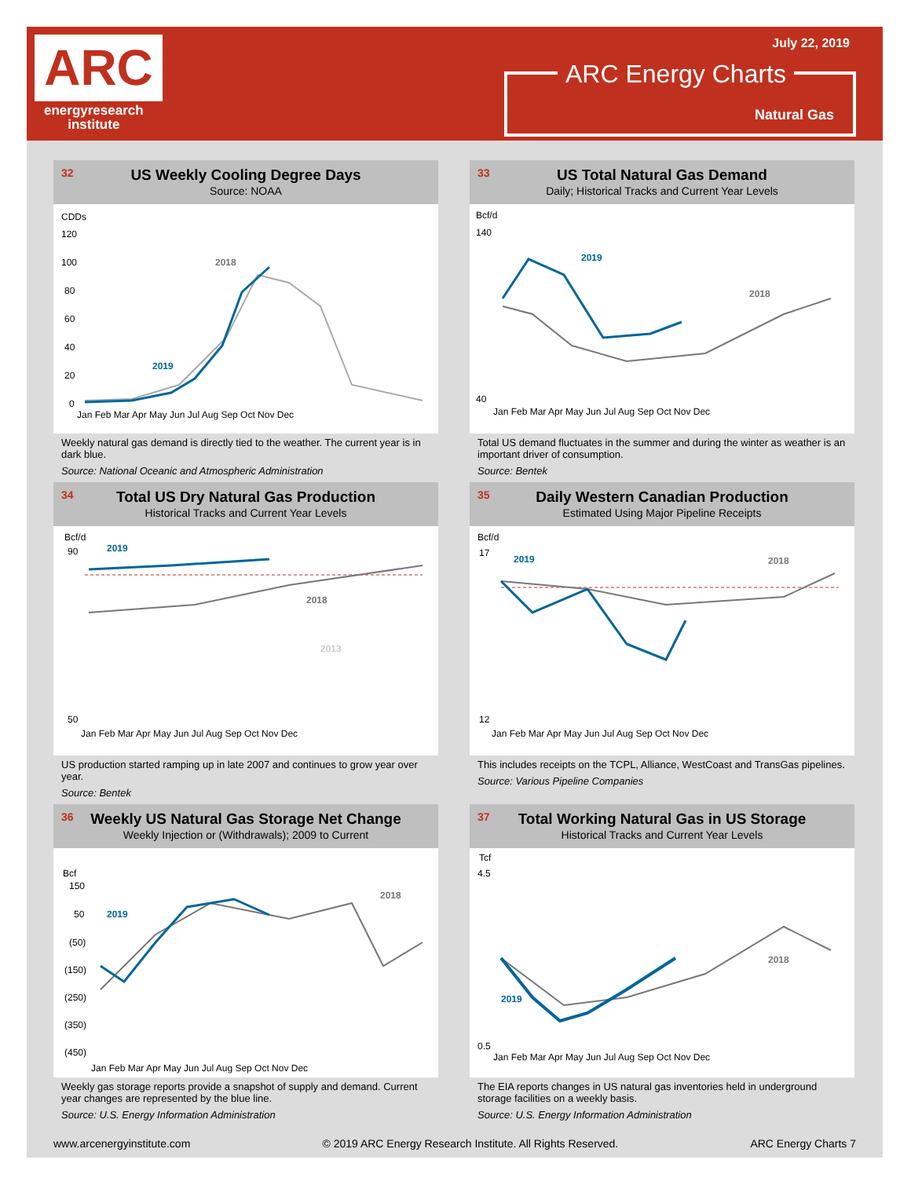ARC
energyresearch
institute
July 22, 2019
ARC Energy Charts
Natural Gas
32
US Weekly Cooling Degree Days
Source: NOAA
CDDs
120
100
80
60
40
20
0
2018
2019
Jan Feb Mar Apr May Jun Jul Aug Sep Oct Nov Dec
Weekly natural gas demand is directly tied to the weather. The current year is in dark blue.
Source: National Oceanic and Atmospheric Administration
33
US Total Natural Gas Demand
Daily; Historical Tracks and Current Year Levels
Bcf/d
140
40
2019
2018
Jan Feb Mar Apr May Jun Jul Aug Sep Oct Nov Dec
Total US demand fluctuates in the summer and during the winter as weather is an important driver of consumption.
Source: Bentek
34
Total US Dry Natural Gas Production
Historical Tracks and Current Year Levels
Bcf/d
90
50
2019
2018
2013
Jan Feb Mar Apr May Jun Jul Aug Sep Oct Nov Dec
US production started ramping up in late 2007 and continues to grow year over year.
Source: Bentek
35
Daily Western Canadian Production
Estimated Using Major Pipeline Receipts
Bcf/d
17
12
2019
2018
Jan Feb Mar Apr May Jun Jul Aug Sep Oct Nov Dec
This includes receipts on the TCPL, Alliance, WestCoast and TransGas pipelines.
Source: Various Pipeline Companies
36
Weekly US Natural Gas Storage Net Change
Weekly Injection or (Withdrawals); 2009 to Current
Bcf
150
50
(50)
(150)
(250)
(350)
(450)
2019
2018
Jan Feb Mar Apr May Jun Jul Aug Sep Oct Nov Dec
Weekly gas storage reports provide a snapshot of supply and demand. Current year changes are represented by the blue line.
Source: U.S. Energy Information Administration
37
Total Working Natural Gas in US Storage
Historical Tracks and Current Year Levels
Tcf
4.5
0.5
2019
2018
Jan Feb Mar Apr May Jun Jul Aug Sep Oct Nov Dec
The EIA reports changes in US natural gas inventories held in underground storage facilities on a weekly basis.
Source: U.S. Energy Information Administration
www.arcenergyinstitute.com © 2019 ARC Energy Research Institute. All Rights Reserved. ARC Energy Charts 7